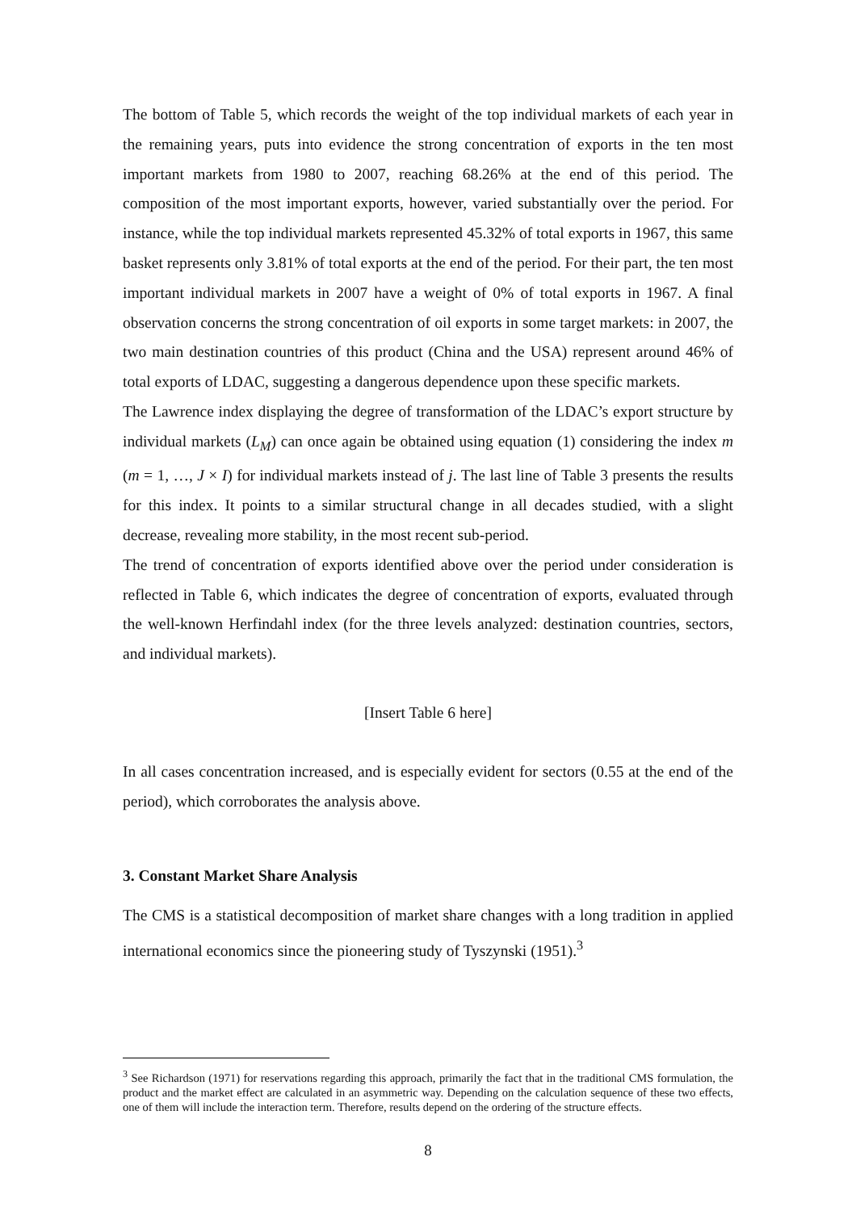The bottom of Table 5, which records the weight of the top individual markets of each year in the remaining years, puts into evidence the strong concentration of exports in the ten most important markets from 1980 to 2007, reaching 68.26% at the end of this period. The composition of the most important exports, however, varied substantially over the period. For instance, while the top individual markets represented 45.32% of total exports in 1967, this same basket represents only 3.81% of total exports at the end of the period. For their part, the ten most important individual markets in 2007 have a weight of 0% of total exports in 1967. A final observation concerns the strong concentration of oil exports in some target markets: in 2007, the two main destination countries of this product (China and the USA) represent around 46% of total exports of LDAC, suggesting a dangerous dependence upon these specific markets.
The Lawrence index displaying the degree of transformation of the LDAC’s export structure by individual markets (L<sub>M</sub>) can once again be obtained using equation (1) considering the index m (m = 1, …, J × I) for individual markets instead of j. The last line of Table 3 presents the results for this index. It points to a similar structural change in all decades studied, with a slight decrease, revealing more stability, in the most recent sub-period.
The trend of concentration of exports identified above over the period under consideration is reflected in Table 6, which indicates the degree of concentration of exports, evaluated through the well-known Herfindahl index (for the three levels analyzed: destination countries, sectors, and individual markets).
[Insert Table 6 here]
In all cases concentration increased, and is especially evident for sectors (0.55 at the end of the period), which corroborates the analysis above.
3. Constant Market Share Analysis
The CMS is a statistical decomposition of market share changes with a long tradition in applied international economics since the pioneering study of Tyszynski (1951).<sup>3</sup>
<sup>3</sup> See Richardson (1971) for reservations regarding this approach, primarily the fact that in the traditional CMS formulation, the product and the market effect are calculated in an asymmetric way. Depending on the calculation sequence of these two effects, one of them will include the interaction term. Therefore, results depend on the ordering of the structure effects.
8